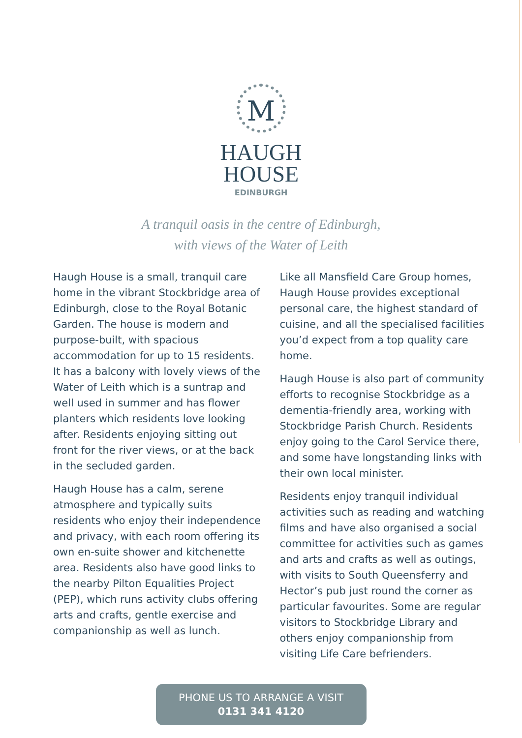M
HAUGH
HOUSE
EDINBURGH
A tranquil oasis in the centre of Edinburgh,
with views of the Water of Leith
Haugh House is a small, tranquil care home in the vibrant Stockbridge area of Edinburgh, close to the Royal Botanic Garden. The house is modern and purpose-built, with spacious accommodation for up to 15 residents. It has a balcony with lovely views of the Water of Leith which is a suntrap and well used in summer and has flower planters which residents love looking after. Residents enjoying sitting out front for the river views, or at the back in the secluded garden.
Haugh House has a calm, serene atmosphere and typically suits residents who enjoy their independence and privacy, with each room offering its own en-suite shower and kitchenette area. Residents also have good links to the nearby Pilton Equalities Project (PEP), which runs activity clubs offering arts and crafts, gentle exercise and companionship as well as lunch.
Like all Mansfield Care Group homes, Haugh House provides exceptional personal care, the highest standard of cuisine, and all the specialised facilities you’d expect from a top quality care home.
Haugh House is also part of community efforts to recognise Stockbridge as a dementia-friendly area, working with Stockbridge Parish Church. Residents enjoy going to the Carol Service there, and some have longstanding links with their own local minister.
Residents enjoy tranquil individual activities such as reading and watching films and have also organised a social committee for activities such as games and arts and crafts as well as outings, with visits to South Queensferry and Hector’s pub just round the corner as particular favourites. Some are regular visitors to Stockbridge Library and others enjoy companionship from visiting Life Care befrienders.
PHONE US TO ARRANGE A VISIT
0131 341 4120